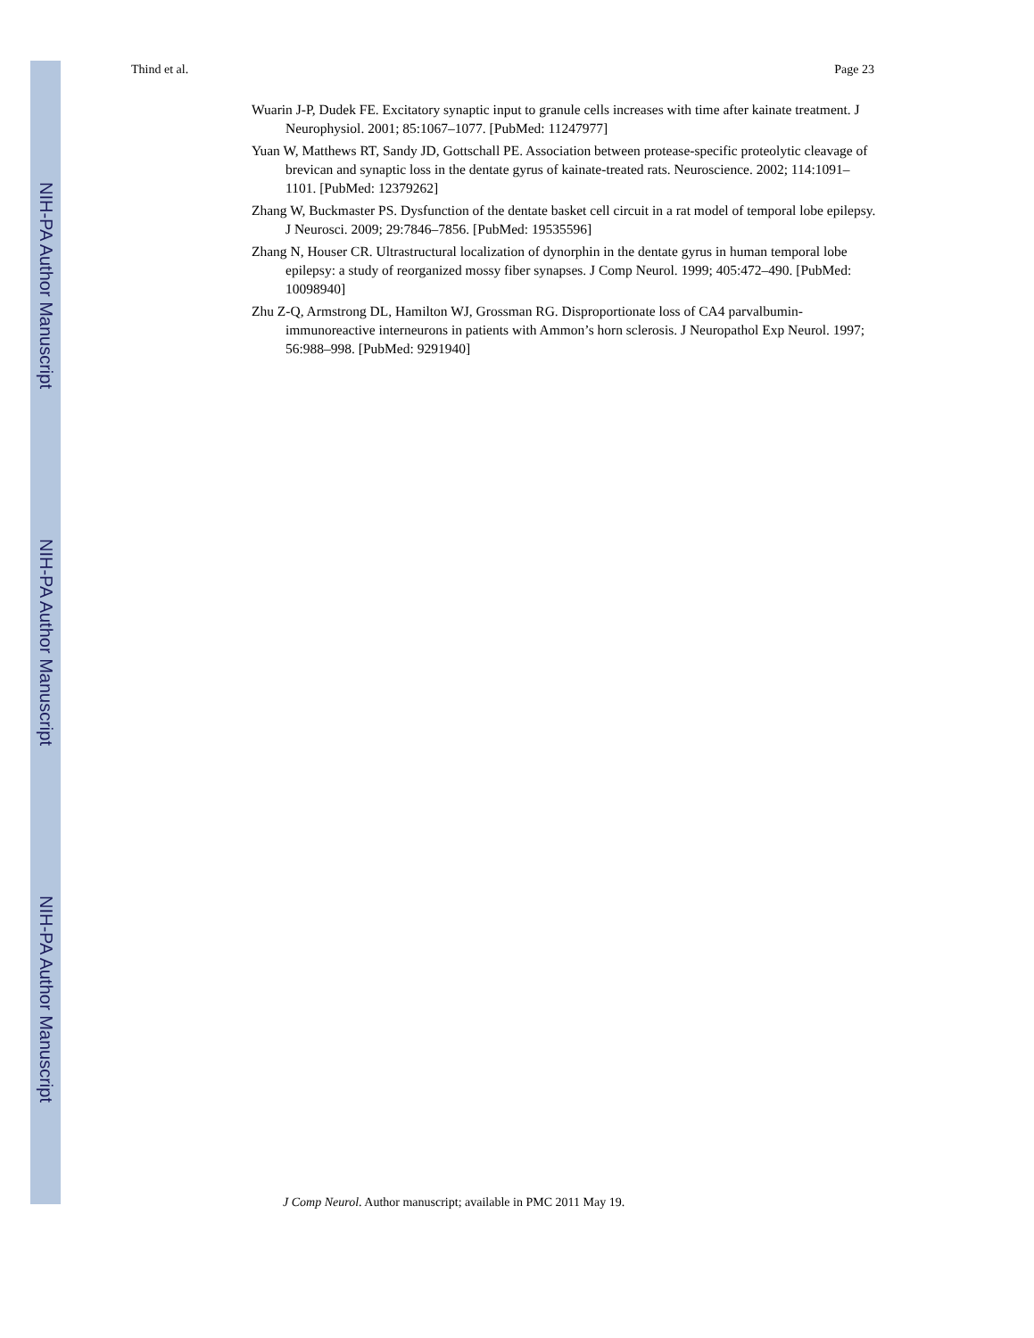NIH-PA Author Manuscript
NIH-PA Author Manuscript
NIH-PA Author Manuscript
Thind et al. Page 23
Wuarin J-P, Dudek FE. Excitatory synaptic input to granule cells increases with time after kainate treatment. J Neurophysiol. 2001; 85:1067–1077. [PubMed: 11247977]
Yuan W, Matthews RT, Sandy JD, Gottschall PE. Association between protease-specific proteolytic cleavage of brevican and synaptic loss in the dentate gyrus of kainate-treated rats. Neuroscience. 2002; 114:1091–1101. [PubMed: 12379262]
Zhang W, Buckmaster PS. Dysfunction of the dentate basket cell circuit in a rat model of temporal lobe epilepsy. J Neurosci. 2009; 29:7846–7856. [PubMed: 19535596]
Zhang N, Houser CR. Ultrastructural localization of dynorphin in the dentate gyrus in human temporal lobe epilepsy: a study of reorganized mossy fiber synapses. J Comp Neurol. 1999; 405:472–490. [PubMed: 10098940]
Zhu Z-Q, Armstrong DL, Hamilton WJ, Grossman RG. Disproportionate loss of CA4 parvalbumin-immunoreactive interneurons in patients with Ammon’s horn sclerosis. J Neuropathol Exp Neurol. 1997; 56:988–998. [PubMed: 9291940]
J Comp Neurol. Author manuscript; available in PMC 2011 May 19.